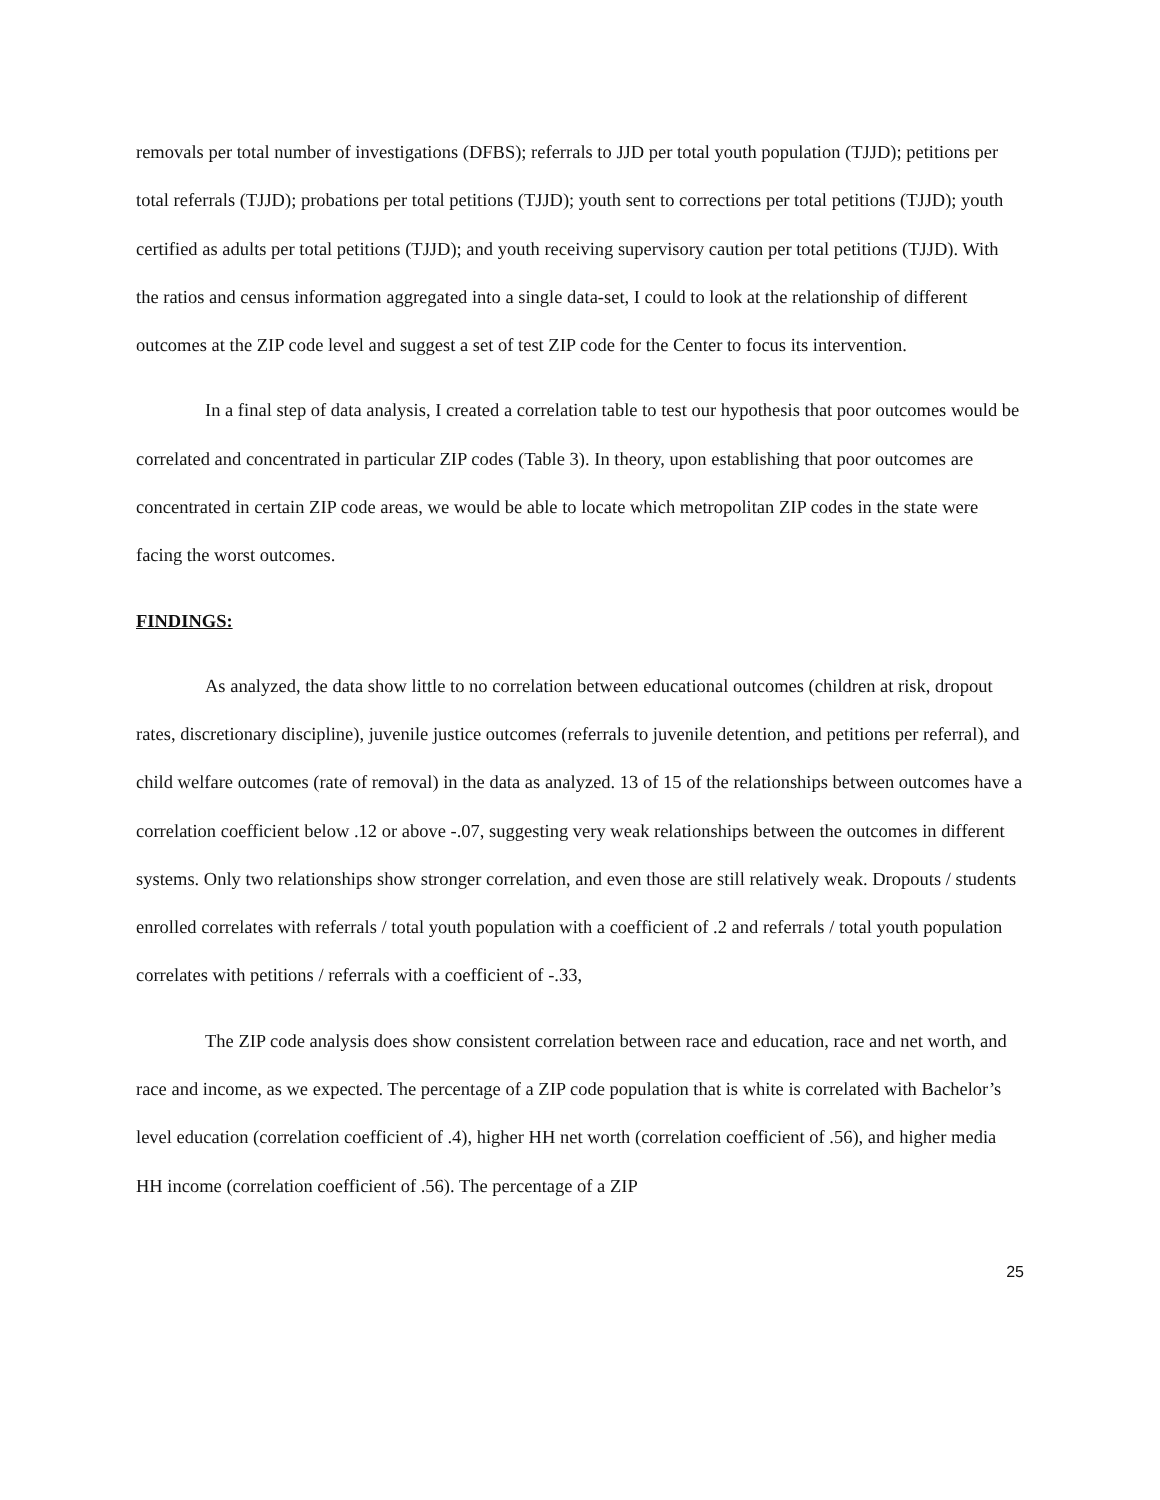removals per total number of investigations (DFBS); referrals to JJD per total youth population (TJJD); petitions per total referrals (TJJD); probations per total petitions (TJJD); youth sent to corrections per total petitions (TJJD); youth certified as adults per total petitions (TJJD); and youth receiving supervisory caution per total petitions (TJJD). With the ratios and census information aggregated into a single data-set, I could to look at the relationship of different outcomes at the ZIP code level and suggest a set of test ZIP code for the Center to focus its intervention.
In a final step of data analysis, I created a correlation table to test our hypothesis that poor outcomes would be correlated and concentrated in particular ZIP codes (Table 3). In theory, upon establishing that poor outcomes are concentrated in certain ZIP code areas, we would be able to locate which metropolitan ZIP codes in the state were facing the worst outcomes.
FINDINGS:
As analyzed, the data show little to no correlation between educational outcomes (children at risk, dropout rates, discretionary discipline), juvenile justice outcomes (referrals to juvenile detention, and petitions per referral), and child welfare outcomes (rate of removal) in the data as analyzed. 13 of 15 of the relationships between outcomes have a correlation coefficient below .12 or above -.07, suggesting very weak relationships between the outcomes in different systems. Only two relationships show stronger correlation, and even those are still relatively weak. Dropouts / students enrolled correlates with referrals / total youth population with a coefficient of .2 and referrals / total youth population correlates with petitions / referrals with a coefficient of -.33,
The ZIP code analysis does show consistent correlation between race and education, race and net worth, and race and income, as we expected. The percentage of a ZIP code population that is white is correlated with Bachelor’s level education (correlation coefficient of .4), higher HH net worth (correlation coefficient of .56), and higher media HH income (correlation coefficient of .56). The percentage of a ZIP
25